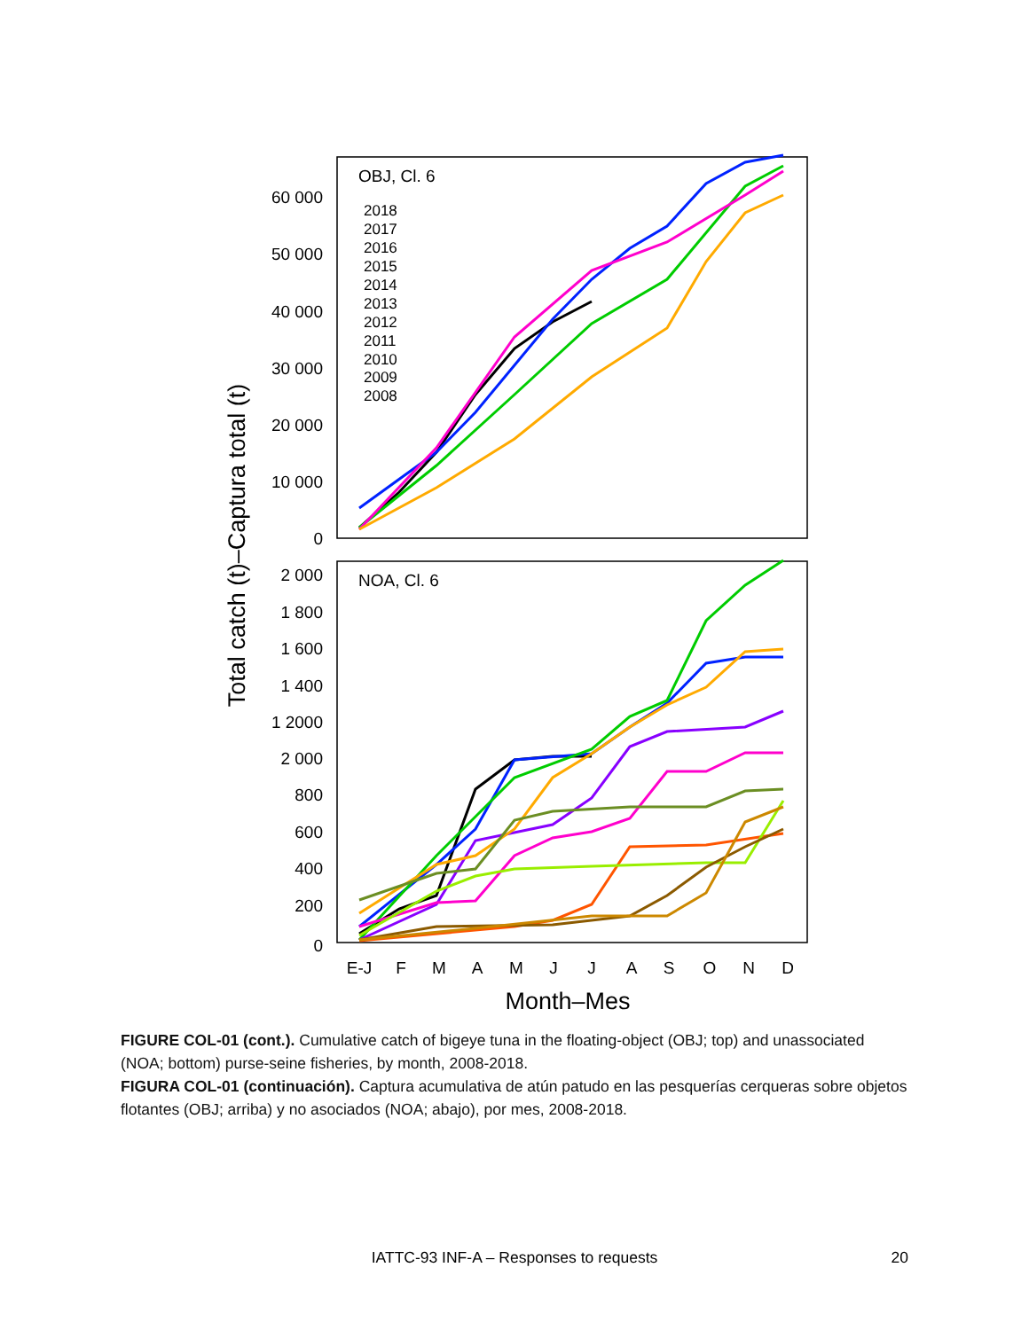OBJ, Cl. 6
NOA, Cl. 6
60 000
50 000
40 000
30 000
20 000
10 000
0
2 000
1 800
1 600
1 400
1 2000
2 000
800
600
400
200
0
2018
2017
2016
2015
2014
2013
2012
2011
2010
2009
2008
E-J
F
M
A
M
J
J
A
S
O
N
D
Month–Mes
Total catch (t)–Captura total (t)
FIGURE COL-01 (cont.). Cumulative catch of bigeye tuna in the floating-object (OBJ; top) and unassociated (NOA; bottom) purse-seine fisheries, by month, 2008-2018.
FIGURA COL-01 (continuación). Captura acumulativa de atún patudo en las pesquerías cerqueras sobre objetos flotantes (OBJ; arriba) y no asociados (NOA; abajo), por mes, 2008-2018.
IATTC-93 INF-A – Responses to requests
20